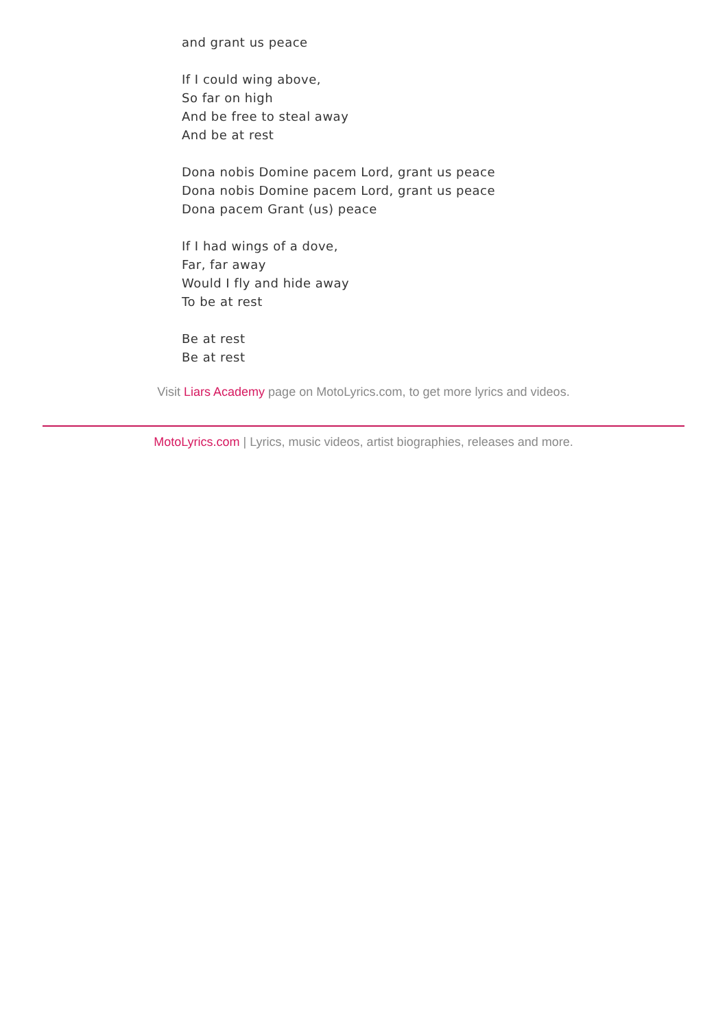and grant us peace
If I could wing above,
So far on high
And be free to steal away
And be at rest
Dona nobis Domine pacem Lord, grant us peace
Dona nobis Domine pacem Lord, grant us peace
Dona pacem Grant (us) peace
If I had wings of a dove,
Far, far away
Would I fly and hide away
To be at rest
Be at rest
Be at rest
Visit Liars Academy page on MotoLyrics.com, to get more lyrics and videos.
MotoLyrics.com | Lyrics, music videos, artist biographies, releases and more.